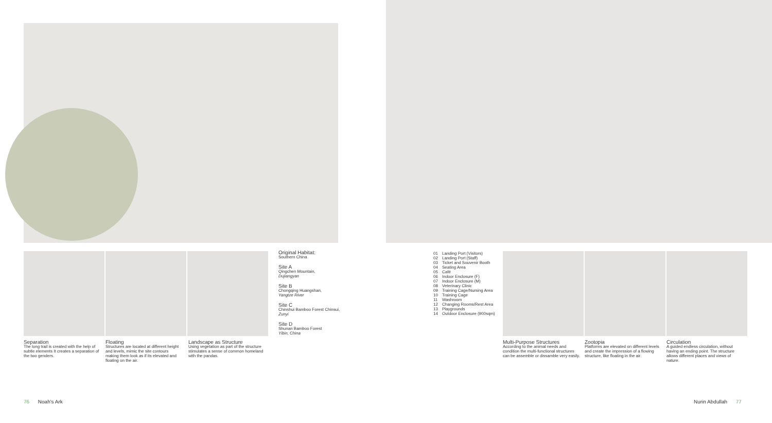Original Habitat:
Southern China
Site A
Qingchen Mountain,
Dujiangyan
Site B
Chongqing Huangshan,
Yangtze River
Site C
Chinshui Bamboo Forest Chinsui,
Zunyi
Site D
Shunan Bamboo Forest
Yibin, China
01 Landing Port (Visitors)
02 Landing Port (Staff)
03 Ticket and Souvenir Booth
04 Seating Area
05 Café
06 Indoor Enclosure (F)
07 Indoor Enclosure (M)
08 Veterinary Clinic
09 Training Cage/Nursing Area
10 Training Cage
11 Washroom
12 Changing Rooms/Rest Area
13 Playgrounds
14 Outdoor Enclosure (900sqm)
Separation
The long trail is created with the help of subtle elements It creates a separation of the two genders.
Floating
Structures are located at different height and levels, mimic the site contours making them look as if its elevated and floating on the air.
Landscape as Structure
Using vegetation as part of the structure stimulates a sense of common homeland with the pandas.
Multi-Purpose Structures
According to the animal needs and condition the multi-functional structures can be assemble or dissamble very easily.
Zootopia
Platforms are elevated on different levels and create the impression of a flowing structure, like floating in the air.
Circulation
A guided endless circulation, without having an ending point. The structure allows different places and views of nature.
76 Noah's Ark Nurin Abdullah 77